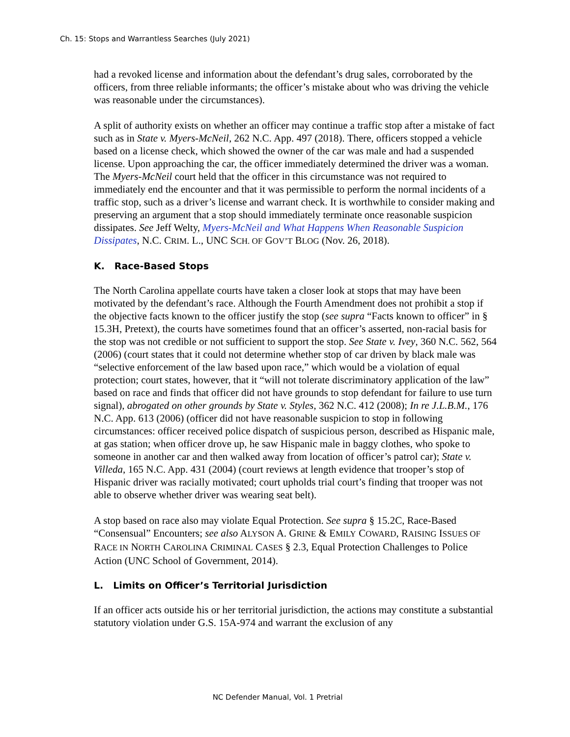Ch. 15: Stops and Warrantless Searches (July 2021)
had a revoked license and information about the defendant’s drug sales, corroborated by the officers, from three reliable informants; the officer’s mistake about who was driving the vehicle was reasonable under the circumstances).
A split of authority exists on whether an officer may continue a traffic stop after a mistake of fact such as in State v. Myers-McNeil, 262 N.C. App. 497 (2018). There, officers stopped a vehicle based on a license check, which showed the owner of the car was male and had a suspended license. Upon approaching the car, the officer immediately determined the driver was a woman. The Myers-McNeil court held that the officer in this circumstance was not required to immediately end the encounter and that it was permissible to perform the normal incidents of a traffic stop, such as a driver’s license and warrant check. It is worthwhile to consider making and preserving an argument that a stop should immediately terminate once reasonable suspicion dissipates. See Jeff Welty, Myers-McNeil and What Happens When Reasonable Suspicion Dissipates, N.C. CRIM. L., UNC SCH. OF GOV’T BLOG (Nov. 26, 2018).
K. Race-Based Stops
The North Carolina appellate courts have taken a closer look at stops that may have been motivated by the defendant’s race. Although the Fourth Amendment does not prohibit a stop if the objective facts known to the officer justify the stop (see supra “Facts known to officer” in § 15.3H, Pretext), the courts have sometimes found that an officer’s asserted, non-racial basis for the stop was not credible or not sufficient to support the stop. See State v. Ivey, 360 N.C. 562, 564 (2006) (court states that it could not determine whether stop of car driven by black male was “selective enforcement of the law based upon race,” which would be a violation of equal protection; court states, however, that it “will not tolerate discriminatory application of the law” based on race and finds that officer did not have grounds to stop defendant for failure to use turn signal), abrogated on other grounds by State v. Styles, 362 N.C. 412 (2008); In re J.L.B.M., 176 N.C. App. 613 (2006) (officer did not have reasonable suspicion to stop in following circumstances: officer received police dispatch of suspicious person, described as Hispanic male, at gas station; when officer drove up, he saw Hispanic male in baggy clothes, who spoke to someone in another car and then walked away from location of officer’s patrol car); State v. Villeda, 165 N.C. App. 431 (2004) (court reviews at length evidence that trooper’s stop of Hispanic driver was racially motivated; court upholds trial court’s finding that trooper was not able to observe whether driver was wearing seat belt).
A stop based on race also may violate Equal Protection. See supra § 15.2C, Race-Based “Consensual” Encounters; see also ALYSON A. GRINE & EMILY COWARD, RAISING ISSUES OF RACE IN NORTH CAROLINA CRIMINAL CASES § 2.3, Equal Protection Challenges to Police Action (UNC School of Government, 2014).
L. Limits on Officer’s Territorial Jurisdiction
If an officer acts outside his or her territorial jurisdiction, the actions may constitute a substantial statutory violation under G.S. 15A-974 and warrant the exclusion of any
NC Defender Manual, Vol. 1 Pretrial